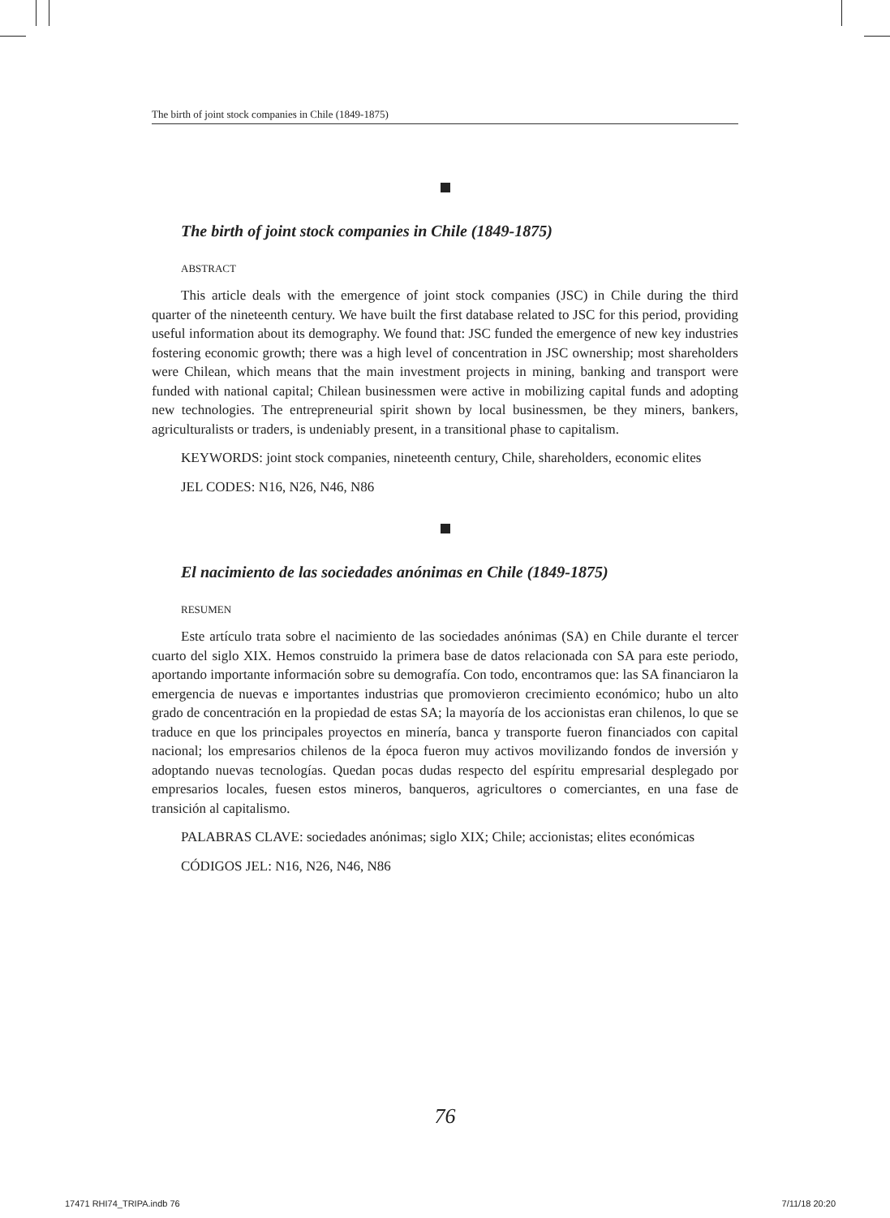The birth of joint stock companies in Chile (1849-1875)
The birth of joint stock companies in Chile (1849-1875)
ABSTRACT
This article deals with the emergence of joint stock companies (JSC) in Chile during the third quarter of the nineteenth century. We have built the first database related to JSC for this period, providing useful information about its demography. We found that: JSC funded the emergence of new key industries fostering economic growth; there was a high level of concentration in JSC ownership; most shareholders were Chilean, which means that the main investment projects in mining, banking and transport were funded with national capital; Chilean businessmen were active in mobilizing capital funds and adopting new technologies. The entrepreneurial spirit shown by local businessmen, be they miners, bankers, agriculturalists or traders, is undeniably present, in a transitional phase to capitalism.
KEYWORDS: joint stock companies, nineteenth century, Chile, shareholders, economic elites
JEL CODES: N16, N26, N46, N86
El nacimiento de las sociedades anónimas en Chile (1849-1875)
RESUMEN
Este artículo trata sobre el nacimiento de las sociedades anónimas (SA) en Chile durante el tercer cuarto del siglo XIX. Hemos construido la primera base de datos relacionada con SA para este periodo, aportando importante información sobre su demografía. Con todo, encontramos que: las SA financiaron la emergencia de nuevas e importantes industrias que promovieron crecimiento económico; hubo un alto grado de concentración en la propiedad de estas SA; la mayoría de los accionistas eran chilenos, lo que se traduce en que los principales proyectos en minería, banca y transporte fueron financiados con capital nacional; los empresarios chilenos de la época fueron muy activos movilizando fondos de inversión y adoptando nuevas tecnologías. Quedan pocas dudas respecto del espíritu empresarial desplegado por empresarios locales, fuesen estos mineros, banqueros, agricultores o comerciantes, en una fase de transición al capitalismo.
PALABRAS CLAVE: sociedades anónimas; siglo XIX; Chile; accionistas; elites económicas
CÓDIGOS JEL: N16, N26, N46, N86
76
17471 RHI74_TRIPA.indb 76 7/11/18 20:20